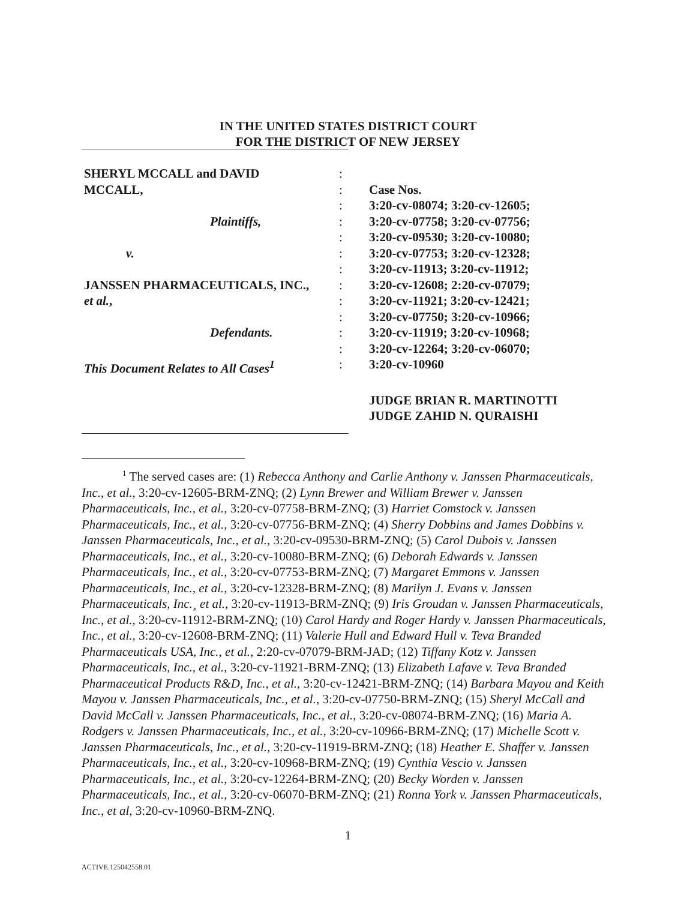IN THE UNITED STATES DISTRICT COURT
FOR THE DISTRICT OF NEW JERSEY
| SHERYL MCCALL and DAVID | : | |
| MCCALL, | : | Case Nos. |
| | : | 3:20-cv-08074; 3:20-cv-12605; |
| Plaintiffs, | : | 3:20-cv-07758; 3:20-cv-07756; |
| | : | 3:20-cv-09530; 3:20-cv-10080; |
| v. | : | 3:20-cv-07753; 3:20-cv-12328; |
| | : | 3:20-cv-11913; 3:20-cv-11912; |
| JANSSEN PHARMACEUTICALS, INC., | : | 3:20-cv-12608; 2:20-cv-07079; |
| et al. , | : | 3:20-cv-11921; 3:20-cv-12421; |
| | : | 3:20-cv-07750; 3:20-cv-10966; |
| Defendants. | : | 3:20-cv-11919; 3:20-cv-10968; |
| | : | 3:20-cv-12264; 3:20-cv-06070; |
| This Document Relates to All Cases<sup>1</sup> | : | 3:20-cv-10960 |
| | | JUDGE BRIAN R. MARTINOTTI |
| | | JUDGE ZAHID N. QURAISHI |
<sup>1</sup> The served cases are: (1) Rebecca Anthony and Carlie Anthony v. Janssen Pharmaceuticals, Inc., et al., 3:20-cv-12605-BRM-ZNQ; (2) Lynn Brewer and William Brewer v. Janssen Pharmaceuticals, Inc., et al., 3:20-cv-07758-BRM-ZNQ; (3) Harriet Comstock v. Janssen Pharmaceuticals, Inc., et al., 3:20-cv-07756-BRM-ZNQ; (4) Sherry Dobbins and James Dobbins v. Janssen Pharmaceuticals, Inc., et al., 3:20-cv-09530-BRM-ZNQ; (5) Carol Dubois v. Janssen Pharmaceuticals, Inc., et al., 3:20-cv-10080-BRM-ZNQ; (6) Deborah Edwards v. Janssen Pharmaceuticals, Inc., et al., 3:20-cv-07753-BRM-ZNQ; (7) Margaret Emmons v. Janssen Pharmaceuticals, Inc., et al., 3:20-cv-12328-BRM-ZNQ; (8) Marilyn J. Evans v. Janssen Pharmaceuticals, Inc.¸ et al., 3:20-cv-11913-BRM-ZNQ; (9) Iris Groudan v. Janssen Pharmaceuticals, Inc., et al., 3:20-cv-11912-BRM-ZNQ; (10) Carol Hardy and Roger Hardy v. Janssen Pharmaceuticals, Inc., et al., 3:20-cv-12608-BRM-ZNQ; (11) Valerie Hull and Edward Hull v. Teva Branded Pharmaceuticals USA, Inc., et al., 2:20-cv-07079-BRM-JAD; (12) Tiffany Kotz v. Janssen Pharmaceuticals, Inc., et al., 3:20-cv-11921-BRM-ZNQ; (13) Elizabeth Lafave v. Teva Branded Pharmaceutical Products R&D, Inc., et al., 3:20-cv-12421-BRM-ZNQ; (14) Barbara Mayou and Keith Mayou v. Janssen Pharmaceuticals, Inc., et al., 3:20-cv-07750-BRM-ZNQ; (15) Sheryl McCall and David McCall v. Janssen Pharmaceuticals, Inc., et al., 3:20-cv-08074-BRM-ZNQ; (16) Maria A. Rodgers v. Janssen Pharmaceuticals, Inc., et al., 3:20-cv-10966-BRM-ZNQ; (17) Michelle Scott v. Janssen Pharmaceuticals, Inc., et al., 3:20-cv-11919-BRM-ZNQ; (18) Heather E. Shaffer v. Janssen Pharmaceuticals, Inc., et al., 3:20-cv-10968-BRM-ZNQ; (19) Cynthia Vescio v. Janssen Pharmaceuticals, Inc., et al., 3:20-cv-12264-BRM-ZNQ; (20) Becky Worden v. Janssen Pharmaceuticals, Inc., et al., 3:20-cv-06070-BRM-ZNQ; (21) Ronna York v. Janssen Pharmaceuticals, Inc., et al, 3:20-cv-10960-BRM-ZNQ.
1
ACTIVE.125042558.01